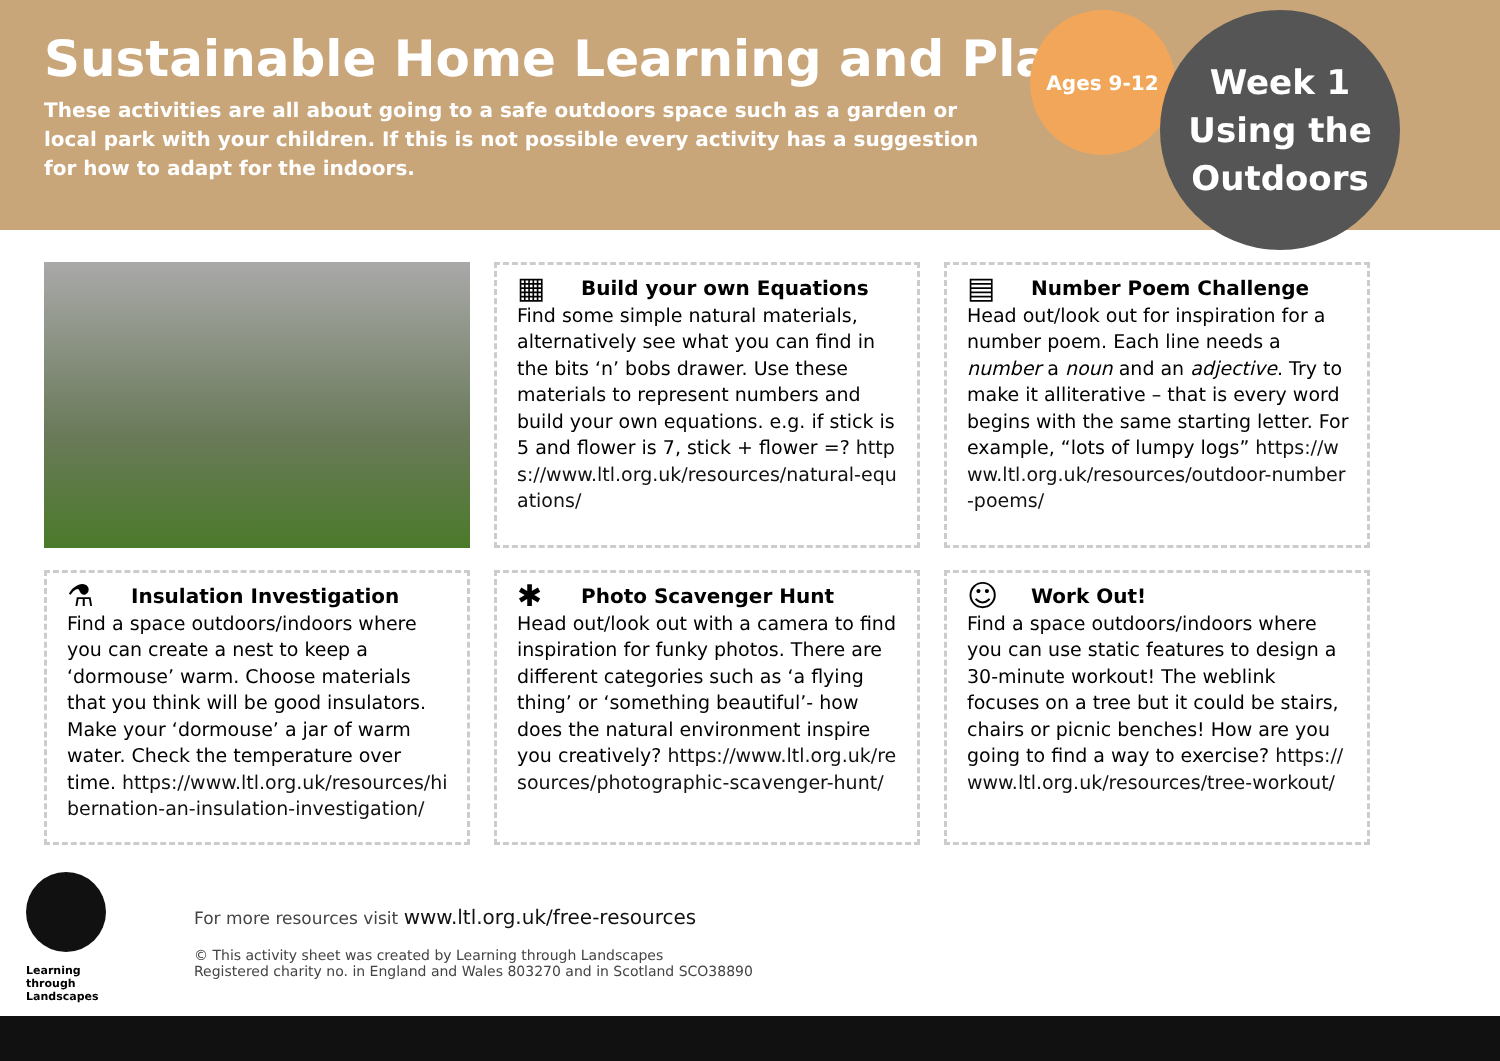Sustainable Home Learning and Play
These activities are all about going to a safe outdoors space such as a garden or local park with your children. If this is not possible every activity has a suggestion for how to adapt for the indoors.
Ages 9-12
Week 1
Using the
Outdoors
▦
Build your own Equations
Find some simple natural materials, alternatively see what you can find in the bits ‘n’ bobs drawer. Use these materials to represent numbers and build your own equations. e.g. if stick is 5 and flower is 7, stick + flower =? https://www.ltl.org.uk/resources/natural-equations/
▤
Number Poem Challenge
Head out/look out for inspiration for a number poem. Each line needs a number a noun and an adjective. Try to make it alliterative – that is every word begins with the same starting letter. For example, “lots of lumpy logs” https://www.ltl.org.uk/resources/outdoor-number-poems/
⚗
Insulation Investigation
Find a space outdoors/indoors where you can create a nest to keep a ‘dormouse’ warm. Choose materials that you think will be good insulators. Make your ‘dormouse’ a jar of warm water. Check the temperature over time. https://www.ltl.org.uk/resources/hibernation-an-insulation-investigation/
✱
Photo Scavenger Hunt
Head out/look out with a camera to find inspiration for funky photos. There are different categories such as ‘a flying thing’ or ‘something beautiful’- how does the natural environment inspire you creatively? https://www.ltl.org.uk/resources/photographic-scavenger-hunt/
☺
Work Out!
Find a space outdoors/indoors where you can use static features to design a 30-minute workout! The weblink focuses on a tree but it could be stairs, chairs or picnic benches! How are you going to find a way to exercise? https://www.ltl.org.uk/resources/tree-workout/
Learning through Landscapes
For more resources visit www.ltl.org.uk/free-resources
© This activity sheet was created by Learning through Landscapes
Registered charity no. in England and Wales 803270 and in Scotland SCO38890